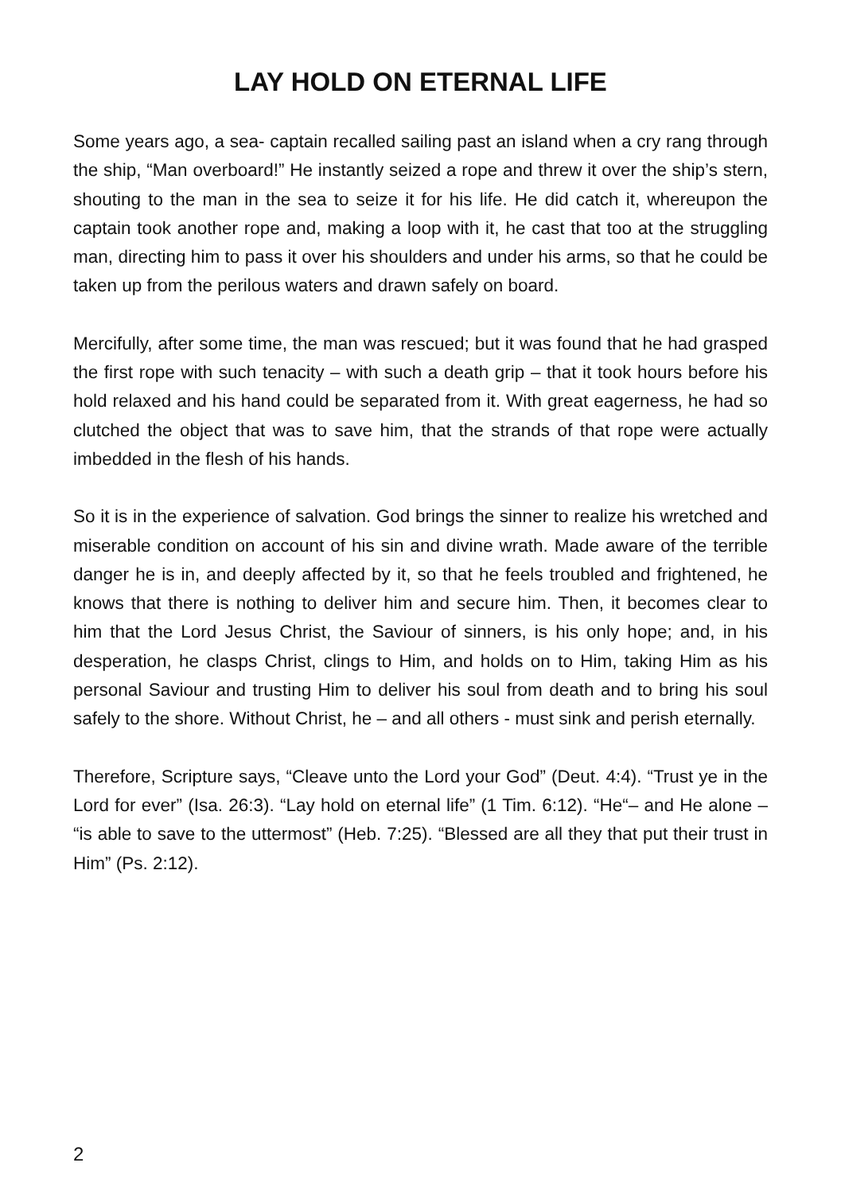LAY HOLD ON ETERNAL LIFE
Some years ago, a sea- captain recalled sailing past an island when a cry rang through the ship, “Man overboard!” He instantly seized a rope and threw it over the ship’s stern, shouting to the man in the sea to seize it for his life. He did catch it, whereupon the captain took another rope and, making a loop with it, he cast that too at the struggling man, directing him to pass it over his shoulders and under his arms, so that he could be taken up from the perilous waters and drawn safely on board.
Mercifully, after some time, the man was rescued; but it was found that he had grasped the first rope with such tenacity – with such a death grip – that it took hours before his hold relaxed and his hand could be separated from it. With great eagerness, he had so clutched the object that was to save him, that the strands of that rope were actually imbedded in the flesh of his hands.
So it is in the experience of salvation. God brings the sinner to realize his wretched and miserable condition on account of his sin and divine wrath. Made aware of the terrible danger he is in, and deeply affected by it, so that he feels troubled and frightened, he knows that there is nothing to deliver him and secure him. Then, it becomes clear to him that the Lord Jesus Christ, the Saviour of sinners, is his only hope; and, in his desperation, he clasps Christ, clings to Him, and holds on to Him, taking Him as his personal Saviour and trusting Him to deliver his soul from death and to bring his soul safely to the shore. Without Christ, he – and all others - must sink and perish eternally.
Therefore, Scripture says, “Cleave unto the Lord your God” (Deut. 4:4). “Trust ye in the Lord for ever” (Isa. 26:3). “Lay hold on eternal life” (1 Tim. 6:12). “He“– and He alone – “is able to save to the uttermost” (Heb. 7:25). “Blessed are all they that put their trust in Him” (Ps. 2:12).
2